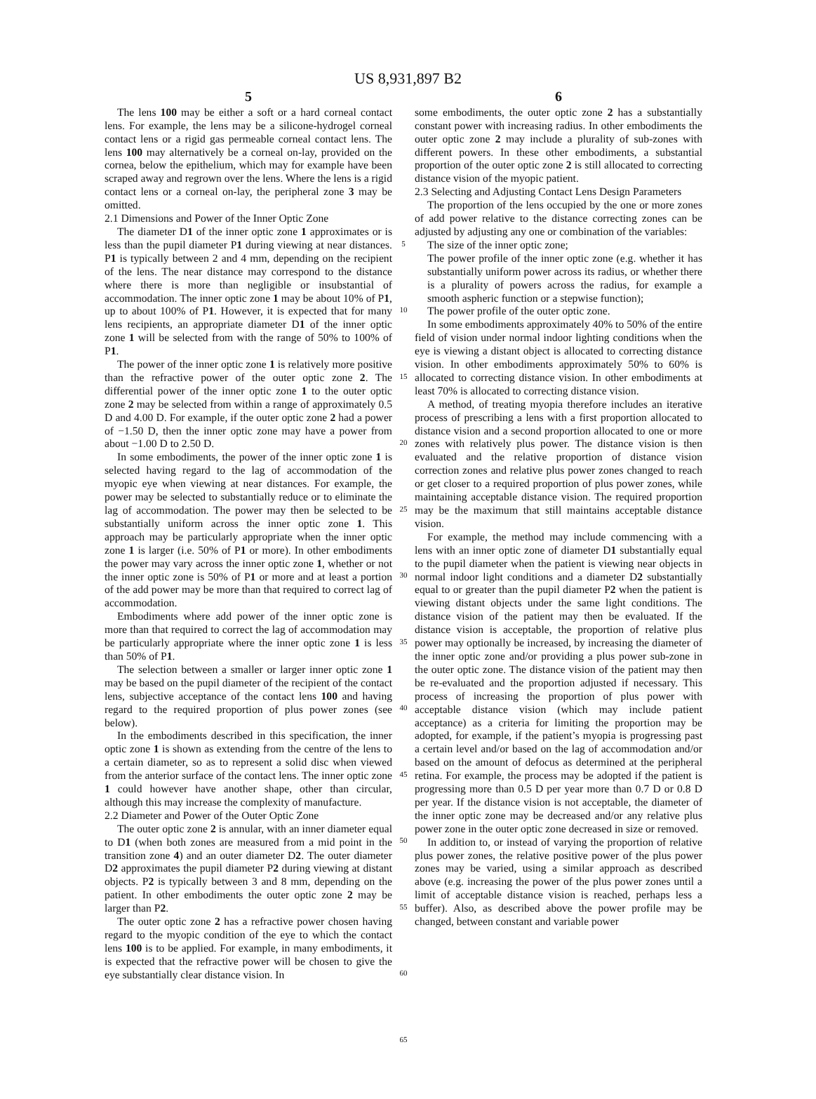US 8,931,897 B2
5
The lens 100 may be either a soft or a hard corneal contact lens. For example, the lens may be a silicone-hydrogel corneal contact lens or a rigid gas permeable corneal contact lens. The lens 100 may alternatively be a corneal on-lay, provided on the cornea, below the epithelium, which may for example have been scraped away and regrown over the lens. Where the lens is a rigid contact lens or a corneal on-lay, the peripheral zone 3 may be omitted.
2.1 Dimensions and Power of the Inner Optic Zone
The diameter D1 of the inner optic zone 1 approximates or is less than the pupil diameter P1 during viewing at near distances. P1 is typically between 2 and 4 mm, depending on the recipient of the lens. The near distance may correspond to the distance where there is more than negligible or insubstantial of accommodation. The inner optic zone 1 may be about 10% of P1, up to about 100% of P1. However, it is expected that for many lens recipients, an appropriate diameter D1 of the inner optic zone 1 will be selected from with the range of 50% to 100% of P1.
The power of the inner optic zone 1 is relatively more positive than the refractive power of the outer optic zone 2. The differential power of the inner optic zone 1 to the outer optic zone 2 may be selected from within a range of approximately 0.5 D and 4.00 D. For example, if the outer optic zone 2 had a power of −1.50 D, then the inner optic zone may have a power from about −1.00 D to 2.50 D.
In some embodiments, the power of the inner optic zone 1 is selected having regard to the lag of accommodation of the myopic eye when viewing at near distances. For example, the power may be selected to substantially reduce or to eliminate the lag of accommodation. The power may then be selected to be substantially uniform across the inner optic zone 1. This approach may be particularly appropriate when the inner optic zone 1 is larger (i.e. 50% of P1 or more). In other embodiments the power may vary across the inner optic zone 1, whether or not the inner optic zone is 50% of P1 or more and at least a portion of the add power may be more than that required to correct lag of accommodation.
Embodiments where add power of the inner optic zone is more than that required to correct the lag of accommodation may be particularly appropriate where the inner optic zone 1 is less than 50% of P1.
The selection between a smaller or larger inner optic zone 1 may be based on the pupil diameter of the recipient of the contact lens, subjective acceptance of the contact lens 100 and having regard to the required proportion of plus power zones (see below).
In the embodiments described in this specification, the inner optic zone 1 is shown as extending from the centre of the lens to a certain diameter, so as to represent a solid disc when viewed from the anterior surface of the contact lens. The inner optic zone 1 could however have another shape, other than circular, although this may increase the complexity of manufacture.
2.2 Diameter and Power of the Outer Optic Zone
The outer optic zone 2 is annular, with an inner diameter equal to D1 (when both zones are measured from a mid point in the transition zone 4) and an outer diameter D2. The outer diameter D2 approximates the pupil diameter P2 during viewing at distant objects. P2 is typically between 3 and 8 mm, depending on the patient. In other embodiments the outer optic zone 2 may be larger than P2.
The outer optic zone 2 has a refractive power chosen having regard to the myopic condition of the eye to which the contact lens 100 is to be applied. For example, in many embodiments, it is expected that the refractive power will be chosen to give the eye substantially clear distance vision. In
5
10
15
20
25
30
35
40
45
50
55
60
65
6
some embodiments, the outer optic zone 2 has a substantially constant power with increasing radius. In other embodiments the outer optic zone 2 may include a plurality of sub-zones with different powers. In these other embodiments, a substantial proportion of the outer optic zone 2 is still allocated to correcting distance vision of the myopic patient.
2.3 Selecting and Adjusting Contact Lens Design Parameters
The proportion of the lens occupied by the one or more zones of add power relative to the distance correcting zones can be adjusted by adjusting any one or combination of the variables:
The size of the inner optic zone;
The power profile of the inner optic zone (e.g. whether it has substantially uniform power across its radius, or whether there is a plurality of powers across the radius, for example a smooth aspheric function or a stepwise function);
The power profile of the outer optic zone.
In some embodiments approximately 40% to 50% of the entire field of vision under normal indoor lighting conditions when the eye is viewing a distant object is allocated to correcting distance vision. In other embodiments approximately 50% to 60% is allocated to correcting distance vision. In other embodiments at least 70% is allocated to correcting distance vision.
A method, of treating myopia therefore includes an iterative process of prescribing a lens with a first proportion allocated to distance vision and a second proportion allocated to one or more zones with relatively plus power. The distance vision is then evaluated and the relative proportion of distance vision correction zones and relative plus power zones changed to reach or get closer to a required proportion of plus power zones, while maintaining acceptable distance vision. The required proportion may be the maximum that still maintains acceptable distance vision.
For example, the method may include commencing with a lens with an inner optic zone of diameter D1 substantially equal to the pupil diameter when the patient is viewing near objects in normal indoor light conditions and a diameter D2 substantially equal to or greater than the pupil diameter P2 when the patient is viewing distant objects under the same light conditions. The distance vision of the patient may then be evaluated. If the distance vision is acceptable, the proportion of relative plus power may optionally be increased, by increasing the diameter of the inner optic zone and/or providing a plus power sub-zone in the outer optic zone. The distance vision of the patient may then be re-evaluated and the proportion adjusted if necessary. This process of increasing the proportion of plus power with acceptable distance vision (which may include patient acceptance) as a criteria for limiting the proportion may be adopted, for example, if the patient’s myopia is progressing past a certain level and/or based on the lag of accommodation and/or based on the amount of defocus as determined at the peripheral retina. For example, the process may be adopted if the patient is progressing more than 0.5 D per year more than 0.7 D or 0.8 D per year. If the distance vision is not acceptable, the diameter of the inner optic zone may be decreased and/or any relative plus power zone in the outer optic zone decreased in size or removed.
In addition to, or instead of varying the proportion of relative plus power zones, the relative positive power of the plus power zones may be varied, using a similar approach as described above (e.g. increasing the power of the plus power zones until a limit of acceptable distance vision is reached, perhaps less a buffer). Also, as described above the power profile may be changed, between constant and variable power